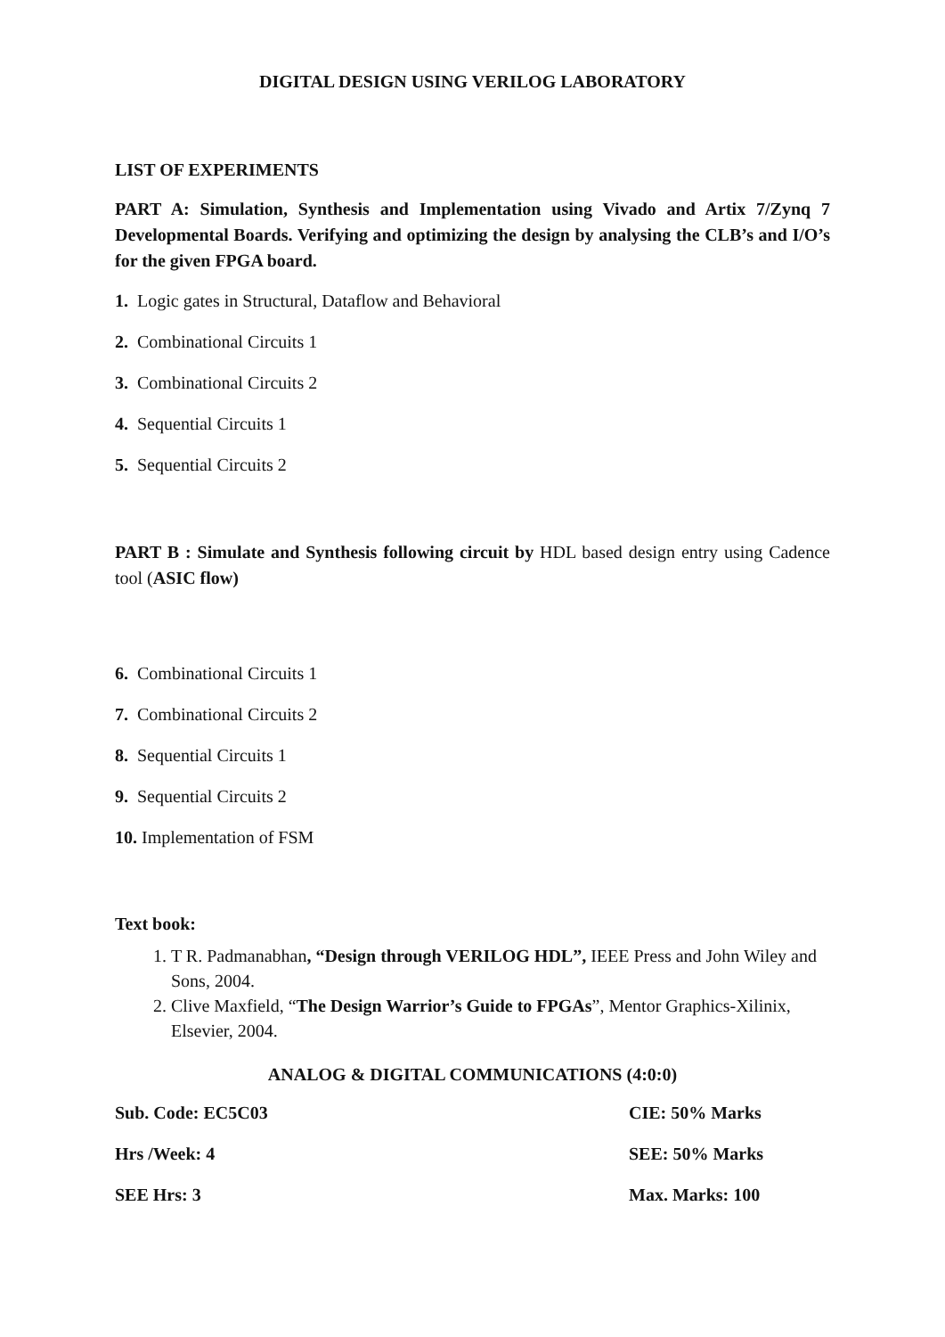DIGITAL DESIGN USING VERILOG LABORATORY
LIST OF EXPERIMENTS
PART A: Simulation, Synthesis and Implementation using Vivado and Artix 7/Zynq 7 Developmental Boards. Verifying and optimizing the design by analysing the CLB’s and I/O’s for the given FPGA board.
1. Logic gates in Structural, Dataflow and Behavioral
2. Combinational Circuits 1
3. Combinational Circuits 2
4. Sequential Circuits 1
5. Sequential Circuits 2
PART B : Simulate and Synthesis following circuit by HDL based design entry using Cadence tool (ASIC flow)
6. Combinational Circuits 1
7. Combinational Circuits 2
8. Sequential Circuits 1
9. Sequential Circuits 2
10. Implementation of FSM
Text book:
1. T R. Padmanabhan, “Design through VERILOG HDL”, IEEE Press and John Wiley and Sons, 2004.
2. Clive Maxfield, “The Design Warrior’s Guide to FPGAs”, Mentor Graphics-Xilinix, Elsevier, 2004.
ANALOG & DIGITAL COMMUNICATIONS (4:0:0)
| Sub. Code: EC5C03 | CIE: 50% Marks |
| Hrs /Week: 4 | SEE: 50% Marks |
| SEE Hrs: 3 | Max. Marks: 100 |